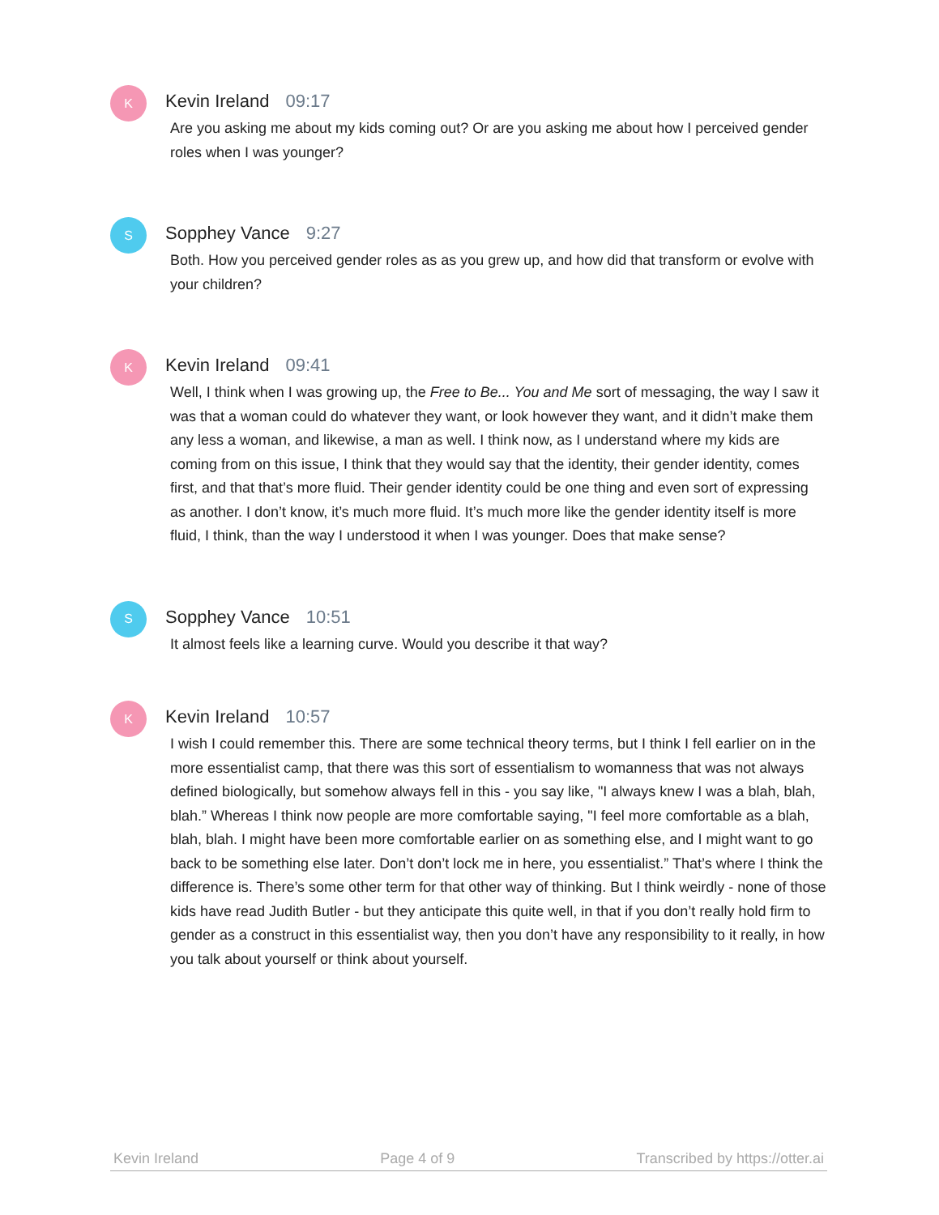K
Kevin Ireland 09:17
Are you asking me about my kids coming out? Or are you asking me about how I perceived gender roles when I was younger?
S
Sopphey Vance 9:27
Both. How you perceived gender roles as as you grew up, and how did that transform or evolve with your children?
K
Kevin Ireland 09:41
Well, I think when I was growing up, the Free to Be... You and Me sort of messaging, the way I saw it was that a woman could do whatever they want, or look however they want, and it didn’t make them any less a woman, and likewise, a man as well. I think now, as I understand where my kids are coming from on this issue, I think that they would say that the identity, their gender identity, comes first, and that that’s more fluid. Their gender identity could be one thing and even sort of expressing as another. I don’t know, it’s much more fluid. It’s much more like the gender identity itself is more fluid, I think, than the way I understood it when I was younger. Does that make sense?
S
Sopphey Vance 10:51
It almost feels like a learning curve. Would you describe it that way?
K
Kevin Ireland 10:57
I wish I could remember this. There are some technical theory terms, but I think I fell earlier on in the more essentialist camp, that there was this sort of essentialism to womanness that was not always defined biologically, but somehow always fell in this - you say like, "I always knew I was a blah, blah, blah.” Whereas I think now people are more comfortable saying, "I feel more comfortable as a blah, blah, blah. I might have been more comfortable earlier on as something else, and I might want to go back to be something else later. Don’t don’t lock me in here, you essentialist.” That’s where I think the difference is. There’s some other term for that other way of thinking. But I think weirdly - none of those kids have read Judith Butler - but they anticipate this quite well, in that if you don’t really hold firm to gender as a construct in this essentialist way, then you don’t have any responsibility to it really, in how you talk about yourself or think about yourself.
Kevin Ireland Page 4 of 9 Transcribed by https://otter.ai